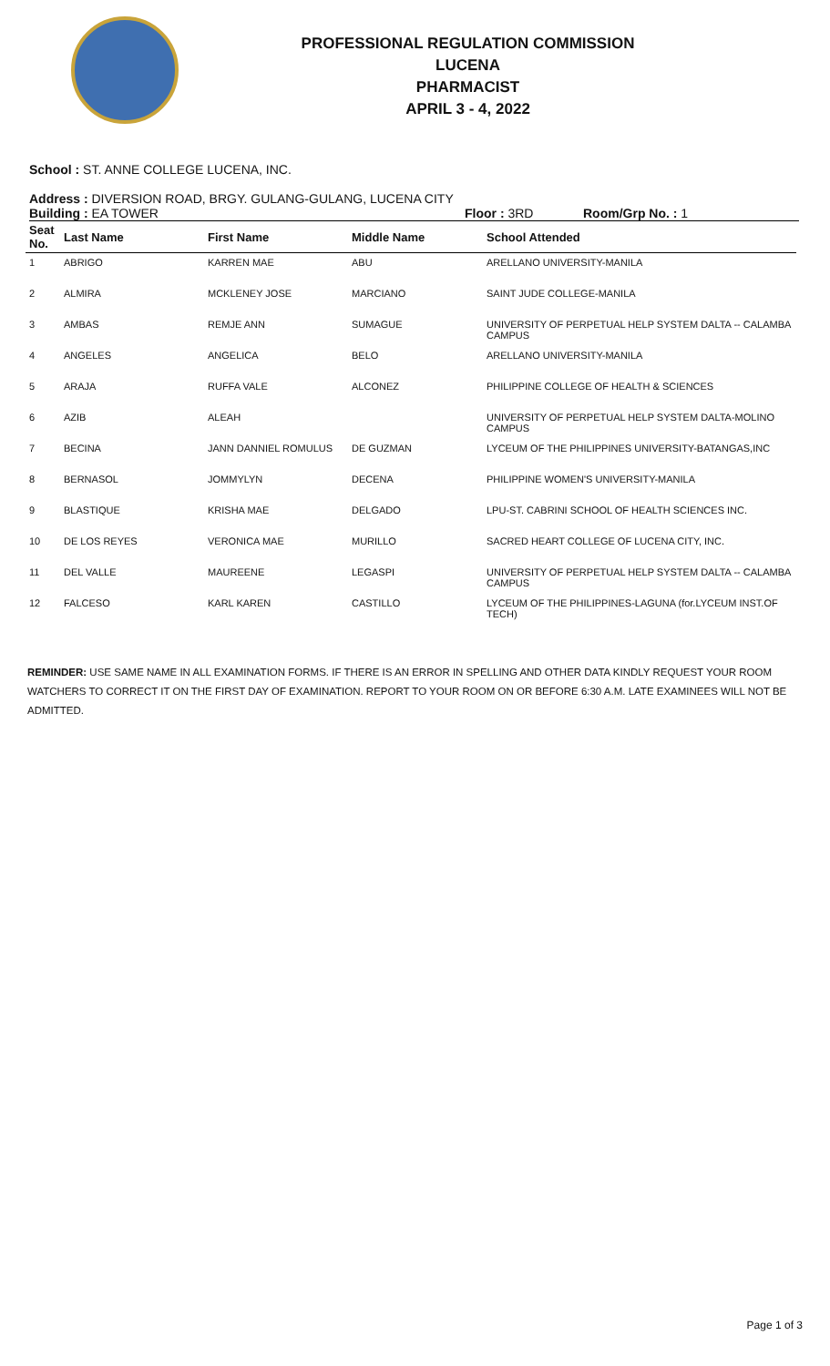PROFESSIONAL REGULATION COMMISSION
LUCENA
PHARMACIST
APRIL 3 - 4, 2022
School : ST. ANNE COLLEGE LUCENA, INC.
Address : DIVERSION ROAD, BRGY. GULANG-GULANG, LUCENA CITY
Building : EA TOWER Floor : 3RD Room/Grp No. : 1
| Seat No. | Last Name | First Name | Middle Name | School Attended |
| --- | --- | --- | --- | --- |
| 1 | ABRIGO | KARREN MAE | ABU | ARELLANO UNIVERSITY-MANILA |
| 2 | ALMIRA | MCKLENEY JOSE | MARCIANO | SAINT JUDE COLLEGE-MANILA |
| 3 | AMBAS | REMJE ANN | SUMAGUE | UNIVERSITY OF PERPETUAL HELP SYSTEM DALTA -- CALAMBA CAMPUS |
| 4 | ANGELES | ANGELICA | BELO | ARELLANO UNIVERSITY-MANILA |
| 5 | ARAJA | RUFFA VALE | ALCONEZ | PHILIPPINE COLLEGE OF HEALTH & SCIENCES |
| 6 | AZIB | ALEAH | | UNIVERSITY OF PERPETUAL HELP SYSTEM DALTA-MOLINO CAMPUS |
| 7 | BECINA | JANN DANNIEL ROMULUS | DE GUZMAN | LYCEUM OF THE PHILIPPINES UNIVERSITY-BATANGAS,INC |
| 8 | BERNASOL | JOMMYLYN | DECENA | PHILIPPINE WOMEN'S UNIVERSITY-MANILA |
| 9 | BLASTIQUE | KRISHA MAE | DELGADO | LPU-ST. CABRINI SCHOOL OF HEALTH SCIENCES INC. |
| 10 | DE LOS REYES | VERONICA MAE | MURILLO | SACRED HEART COLLEGE OF LUCENA CITY, INC. |
| 11 | DEL VALLE | MAUREENE | LEGASPI | UNIVERSITY OF PERPETUAL HELP SYSTEM DALTA -- CALAMBA CAMPUS |
| 12 | FALCESO | KARL KAREN | CASTILLO | LYCEUM OF THE PHILIPPINES-LAGUNA (for.LYCEUM INST.OF TECH) |
REMINDER: USE SAME NAME IN ALL EXAMINATION FORMS. IF THERE IS AN ERROR IN SPELLING AND OTHER DATA KINDLY REQUEST YOUR ROOM WATCHERS TO CORRECT IT ON THE FIRST DAY OF EXAMINATION. REPORT TO YOUR ROOM ON OR BEFORE 6:30 A.M. LATE EXAMINEES WILL NOT BE ADMITTED.
Page 1 of 3